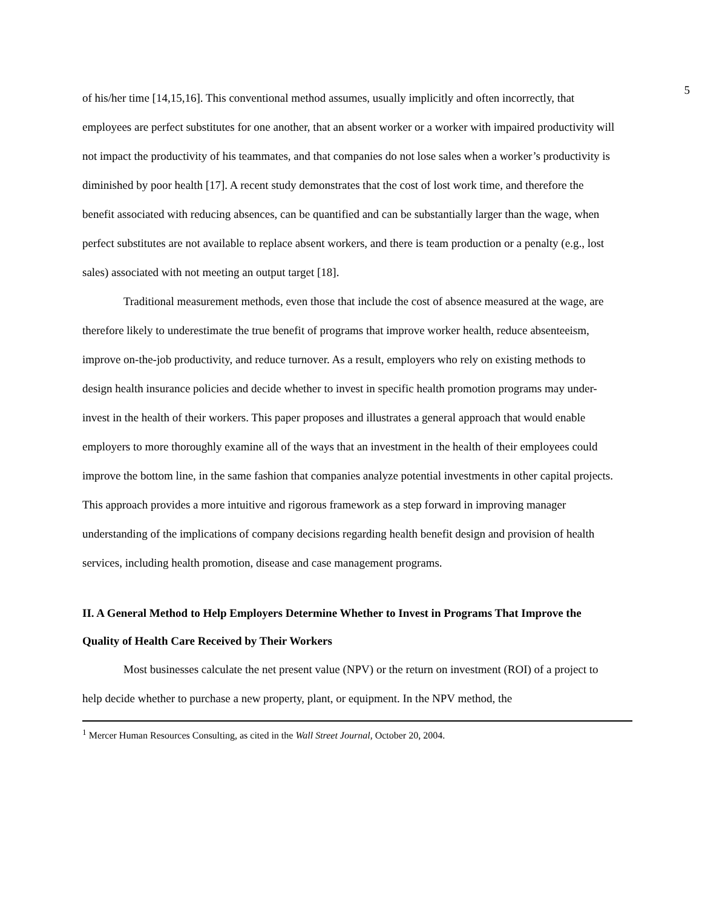5
of his/her time [14,15,16]. This conventional method assumes, usually implicitly and often incorrectly, that employees are perfect substitutes for one another, that an absent worker or a worker with impaired productivity will not impact the productivity of his teammates, and that companies do not lose sales when a worker’s productivity is diminished by poor health [17]. A recent study demonstrates that the cost of lost work time, and therefore the benefit associated with reducing absences, can be quantified and can be substantially larger than the wage, when perfect substitutes are not available to replace absent workers, and there is team production or a penalty (e.g., lost sales) associated with not meeting an output target [18].
Traditional measurement methods, even those that include the cost of absence measured at the wage, are therefore likely to underestimate the true benefit of programs that improve worker health, reduce absenteeism, improve on-the-job productivity, and reduce turnover. As a result, employers who rely on existing methods to design health insurance policies and decide whether to invest in specific health promotion programs may under-invest in the health of their workers. This paper proposes and illustrates a general approach that would enable employers to more thoroughly examine all of the ways that an investment in the health of their employees could improve the bottom line, in the same fashion that companies analyze potential investments in other capital projects. This approach provides a more intuitive and rigorous framework as a step forward in improving manager understanding of the implications of company decisions regarding health benefit design and provision of health services, including health promotion, disease and case management programs.
II. A General Method to Help Employers Determine Whether to Invest in Programs That Improve the Quality of Health Care Received by Their Workers
Most businesses calculate the net present value (NPV) or the return on investment (ROI) of a project to help decide whether to purchase a new property, plant, or equipment. In the NPV method, the
<sup>1</sup> Mercer Human Resources Consulting, as cited in the Wall Street Journal, October 20, 2004.